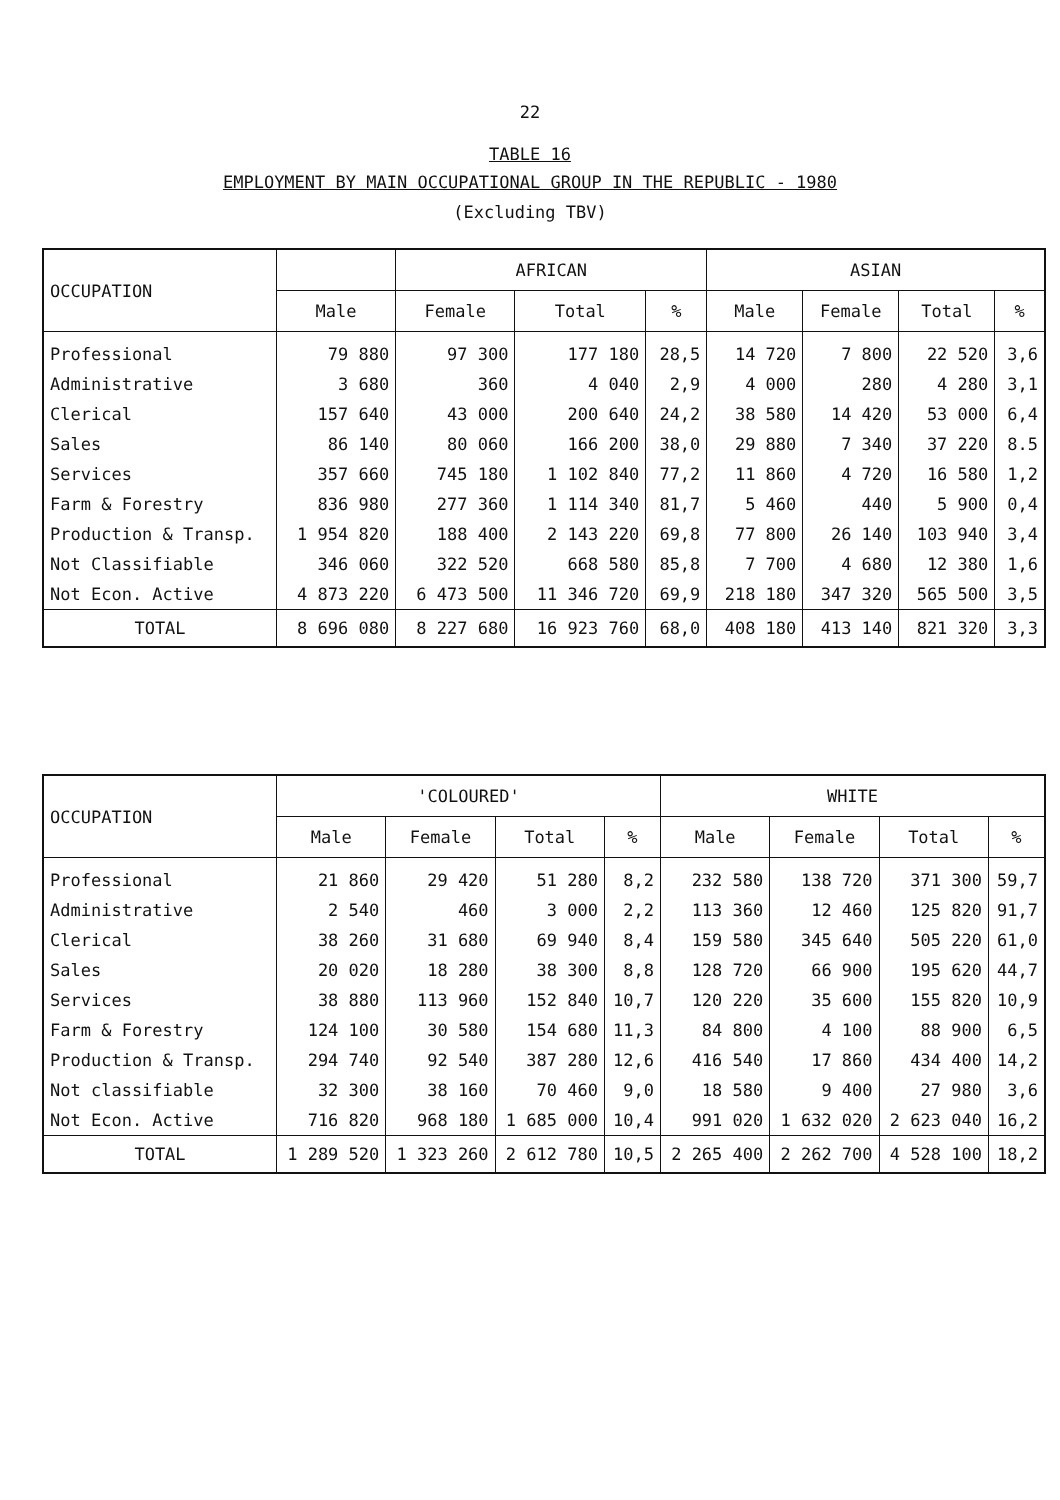22
TABLE 16
EMPLOYMENT BY MAIN OCCUPATIONAL GROUP IN THE REPUBLIC - 1980
(Excluding TBV)
| OCCUPATION | | AFRICAN | | | ASIAN | | | |
| --- | --- | --- | --- | --- | --- | --- | --- | --- |
| | Male | Female | Total | % | Male | Female | Total | % |
| Professional | 79 880 | 97 300 | 177 180 | 28,5 | 14 720 | 7 800 | 22 520 | 3,6 |
| Administrative | 3 680 | 360 | 4 040 | 2,9 | 4 000 | 280 | 4 280 | 3,1 |
| Clerical | 157 640 | 43 000 | 200 640 | 24,2 | 38 580 | 14 420 | 53 000 | 6,4 |
| Sales | 86 140 | 80 060 | 166 200 | 38,0 | 29 880 | 7 340 | 37 220 | 8.5 |
| Services | 357 660 | 745 180 | 1 102 840 | 77,2 | 11 860 | 4 720 | 16 580 | 1,2 |
| Farm & Forestry | 836 980 | 277 360 | 1 114 340 | 81,7 | 5 460 | 440 | 5 900 | 0,4 |
| Production & Transp. | 1 954 820 | 188 400 | 2 143 220 | 69,8 | 77 800 | 26 140 | 103 940 | 3,4 |
| Not Classifiable | 346 060 | 322 520 | 668 580 | 85,8 | 7 700 | 4 680 | 12 380 | 1,6 |
| Not Econ. Active | 4 873 220 | 6 473 500 | 11 346 720 | 69,9 | 218 180 | 347 320 | 565 500 | 3,5 |
| TOTAL | 8 696 080 | 8 227 680 | 16 923 760 | 68,0 | 408 180 | 413 140 | 821 320 | 3,3 |
| OCCUPATION | 'COLOURED' | | | | WHITE | | | |
| --- | --- | --- | --- | --- | --- | --- | --- | --- |
| | Male | Female | Total | % | Male | Female | Total | % |
| Professional | 21 860 | 29 420 | 51 280 | 8,2 | 232 580 | 138 720 | 371 300 | 59,7 |
| Administrative | 2 540 | 460 | 3 000 | 2,2 | 113 360 | 12 460 | 125 820 | 91,7 |
| Clerical | 38 260 | 31 680 | 69 940 | 8,4 | 159 580 | 345 640 | 505 220 | 61,0 |
| Sales | 20 020 | 18 280 | 38 300 | 8,8 | 128 720 | 66 900 | 195 620 | 44,7 |
| Services | 38 880 | 113 960 | 152 840 | 10,7 | 120 220 | 35 600 | 155 820 | 10,9 |
| Farm & Forestry | 124 100 | 30 580 | 154 680 | 11,3 | 84 800 | 4 100 | 88 900 | 6,5 |
| Production & Transp. | 294 740 | 92 540 | 387 280 | 12,6 | 416 540 | 17 860 | 434 400 | 14,2 |
| Not classifiable | 32 300 | 38 160 | 70 460 | 9,0 | 18 580 | 9 400 | 27 980 | 3,6 |
| Not Econ. Active | 716 820 | 968 180 | 1 685 000 | 10,4 | 991 020 | 1 632 020 | 2 623 040 | 16,2 |
| TOTAL | 1 289 520 | 1 323 260 | 2 612 780 | 10,5 | 2 265 400 | 2 262 700 | 4 528 100 | 18,2 |